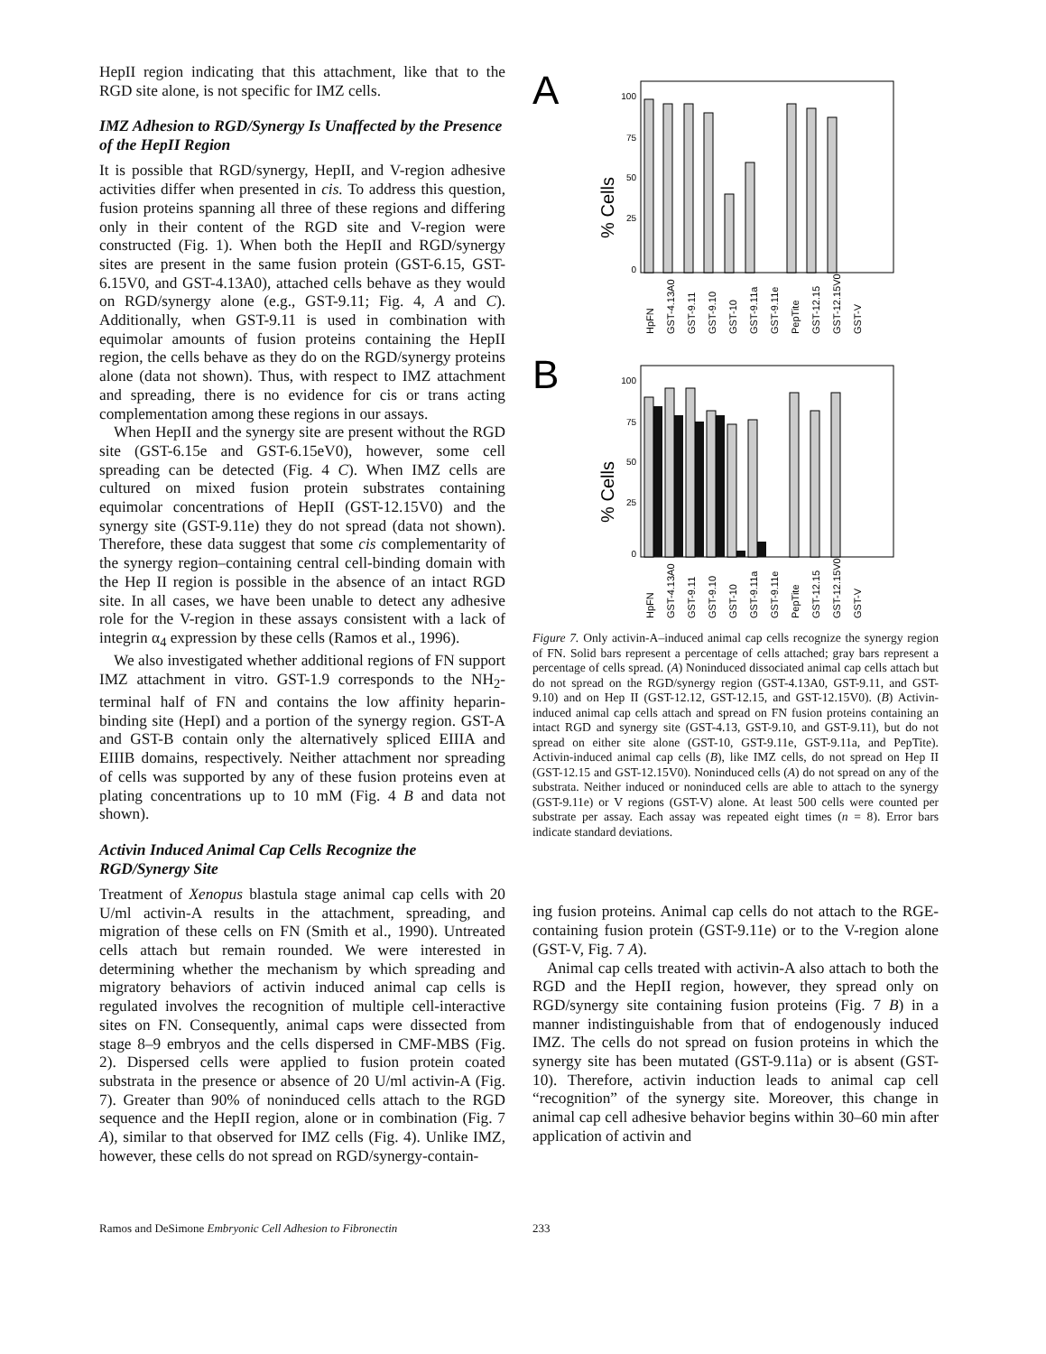HepII region indicating that this attachment, like that to the RGD site alone, is not specific for IMZ cells.
IMZ Adhesion to RGD/Synergy Is Unaffected by the Presence of the HepII Region
It is possible that RGD/synergy, HepII, and V-region adhesive activities differ when presented in cis. To address this question, fusion proteins spanning all three of these regions and differing only in their content of the RGD site and V-region were constructed (Fig. 1). When both the HepII and RGD/synergy sites are present in the same fusion protein (GST-6.15, GST-6.15V0, and GST-4.13A0), attached cells behave as they would on RGD/synergy alone (e.g., GST-9.11; Fig. 4, A and C). Additionally, when GST-9.11 is used in combination with equimolar amounts of fusion proteins containing the HepII region, the cells behave as they do on the RGD/synergy proteins alone (data not shown). Thus, with respect to IMZ attachment and spreading, there is no evidence for cis or trans acting complementation among these regions in our assays.
When HepII and the synergy site are present without the RGD site (GST-6.15e and GST-6.15eV0), however, some cell spreading can be detected (Fig. 4 C). When IMZ cells are cultured on mixed fusion protein substrates containing equimolar concentrations of HepII (GST-12.15V0) and the synergy site (GST-9.11e) they do not spread (data not shown). Therefore, these data suggest that some cis complementarity of the synergy region–containing central cell-binding domain with the Hep II region is possible in the absence of an intact RGD site. In all cases, we have been unable to detect any adhesive role for the V-region in these assays consistent with a lack of integrin α<sub>4</sub> expression by these cells (Ramos et al., 1996).
We also investigated whether additional regions of FN support IMZ attachment in vitro. GST-1.9 corresponds to the NH<sub>2</sub>-terminal half of FN and contains the low affinity heparin-binding site (HepI) and a portion of the synergy region. GST-A and GST-B contain only the alternatively spliced EIIIA and EIIIB domains, respectively. Neither attachment nor spreading of cells was supported by any of these fusion proteins even at plating concentrations up to 10 mM (Fig. 4 B and data not shown).
Activin Induced Animal Cap Cells Recognize the RGD/Synergy Site
Treatment of Xenopus blastula stage animal cap cells with 20 U/ml activin-A results in the attachment, spreading, and migration of these cells on FN (Smith et al., 1990). Untreated cells attach but remain rounded. We were interested in determining whether the mechanism by which spreading and migratory behaviors of activin induced animal cap cells is regulated involves the recognition of multiple cell-interactive sites on FN. Consequently, animal caps were dissected from stage 8–9 embryos and the cells dispersed in CMF-MBS (Fig. 2). Dispersed cells were applied to fusion protein coated substrata in the presence or absence of 20 U/ml activin-A (Fig. 7). Greater than 90% of noninduced cells attach to the RGD sequence and the HepII region, alone or in combination (Fig. 7 A), similar to that observed for IMZ cells (Fig. 4). Unlike IMZ, however, these cells do not spread on RGD/synergy-contain-
A
% Cells
100
75
50
25
0
HpFN
GST-4.13A0
GST-9.11
GST-9.10
GST-10
GST-9.11a
GST-9.11e
PepTite
GST-12.15
GST-12.15V0
GST-V
B
% Cells
100
75
50
25
0
HpFN
GST-4.13A0
GST-9.11
GST-9.10
GST-10
GST-9.11a
GST-9.11e
PepTite
GST-12.15
GST-12.15V0
GST-V
Figure 7. Only activin-A–induced animal cap cells recognize the synergy region of FN. Solid bars represent a percentage of cells attached; gray bars represent a percentage of cells spread. (A) Noninduced dissociated animal cap cells attach but do not spread on the RGD/synergy region (GST-4.13A0, GST-9.11, and GST-9.10) and on Hep II (GST-12.12, GST-12.15, and GST-12.15V0). (B) Activin-induced animal cap cells attach and spread on FN fusion proteins containing an intact RGD and synergy site (GST-4.13, GST-9.10, and GST-9.11), but do not spread on either site alone (GST-10, GST-9.11e, GST-9.11a, and PepTite). Activin-induced animal cap cells (B), like IMZ cells, do not spread on Hep II (GST-12.15 and GST-12.15V0). Noninduced cells (A) do not spread on any of the substrata. Neither induced or noninduced cells are able to attach to the synergy (GST-9.11e) or V regions (GST-V) alone. At least 500 cells were counted per substrate per assay. Each assay was repeated eight times (n = 8). Error bars indicate standard deviations.
ing fusion proteins. Animal cap cells do not attach to the RGE-containing fusion protein (GST-9.11e) or to the V-region alone (GST-V, Fig. 7 A).
Animal cap cells treated with activin-A also attach to both the RGD and the HepII region, however, they spread only on RGD/synergy site containing fusion proteins (Fig. 7 B) in a manner indistinguishable from that of endogenously induced IMZ. The cells do not spread on fusion proteins in which the synergy site has been mutated (GST-9.11a) or is absent (GST-10). Therefore, activin induction leads to animal cap cell “recognition” of the synergy site. Moreover, this change in animal cap cell adhesive behavior begins within 30–60 min after application of activin and
Ramos and DeSimone Embryonic Cell Adhesion to Fibronectin 233